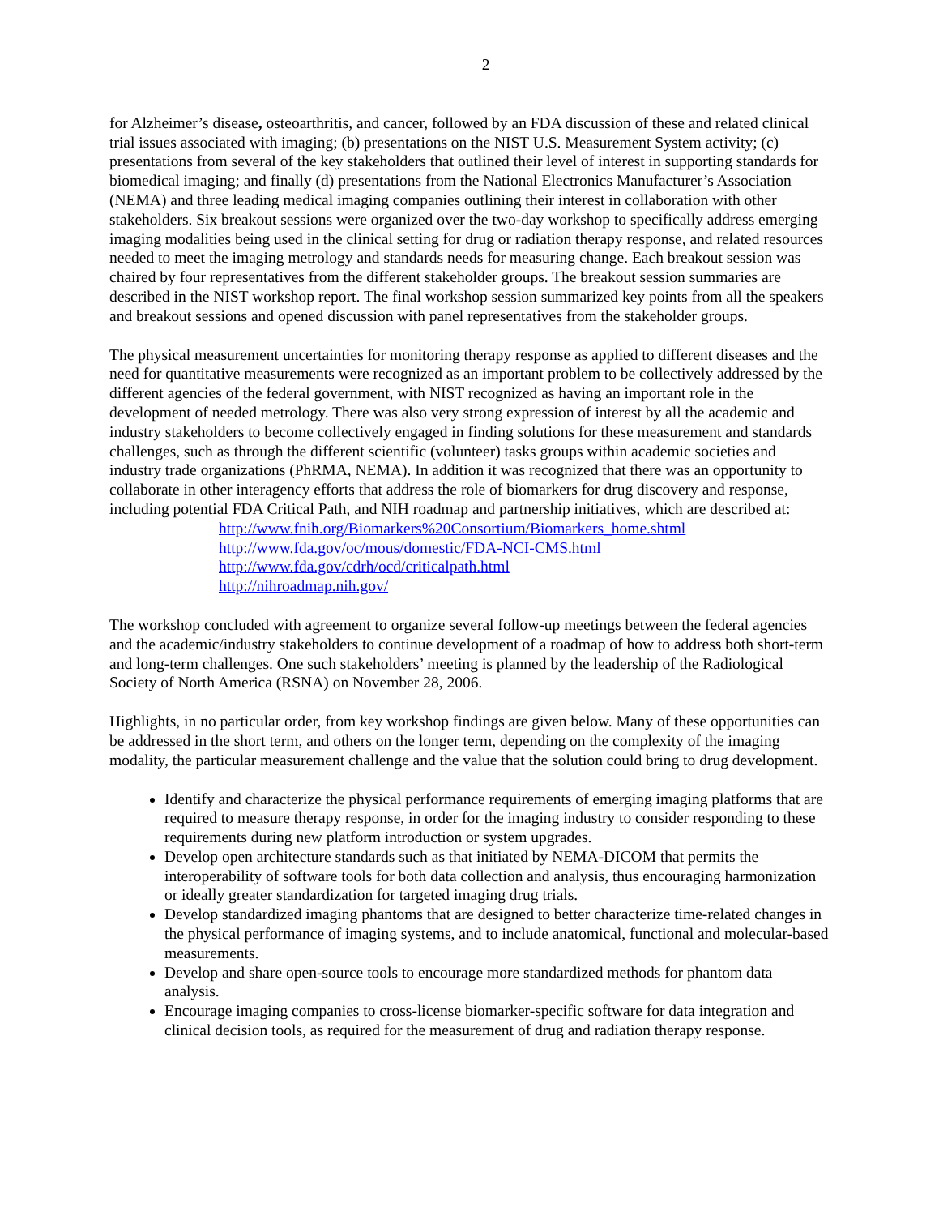2
for Alzheimer’s disease, osteoarthritis, and cancer, followed by an FDA discussion of these and related clinical trial issues associated with imaging; (b) presentations on the NIST U.S. Measurement System activity; (c) presentations from several of the key stakeholders that outlined their level of interest in supporting standards for biomedical imaging; and finally (d) presentations from the National Electronics Manufacturer’s Association (NEMA) and three leading medical imaging companies outlining their interest in collaboration with other stakeholders. Six breakout sessions were organized over the two-day workshop to specifically address emerging imaging modalities being used in the clinical setting for drug or radiation therapy response, and related resources needed to meet the imaging metrology and standards needs for measuring change. Each breakout session was chaired by four representatives from the different stakeholder groups. The breakout session summaries are described in the NIST workshop report. The final workshop session summarized key points from all the speakers and breakout sessions and opened discussion with panel representatives from the stakeholder groups.
The physical measurement uncertainties for monitoring therapy response as applied to different diseases and the need for quantitative measurements were recognized as an important problem to be collectively addressed by the different agencies of the federal government, with NIST recognized as having an important role in the development of needed metrology. There was also very strong expression of interest by all the academic and industry stakeholders to become collectively engaged in finding solutions for these measurement and standards challenges, such as through the different scientific (volunteer) tasks groups within academic societies and industry trade organizations (PhRMA, NEMA). In addition it was recognized that there was an opportunity to collaborate in other interagency efforts that address the role of biomarkers for drug discovery and response, including potential FDA Critical Path, and NIH roadmap and partnership initiatives, which are described at:
http://www.fnih.org/Biomarkers%20Consortium/Biomarkers_home.shtml
http://www.fda.gov/oc/mous/domestic/FDA-NCI-CMS.html
http://www.fda.gov/cdrh/ocd/criticalpath.html
http://nihroadmap.nih.gov/
The workshop concluded with agreement to organize several follow-up meetings between the federal agencies and the academic/industry stakeholders to continue development of a roadmap of how to address both short-term and long-term challenges. One such stakeholders’ meeting is planned by the leadership of the Radiological Society of North America (RSNA) on November 28, 2006.
Highlights, in no particular order, from key workshop findings are given below. Many of these opportunities can be addressed in the short term, and others on the longer term, depending on the complexity of the imaging modality, the particular measurement challenge and the value that the solution could bring to drug development.
Identify and characterize the physical performance requirements of emerging imaging platforms that are required to measure therapy response, in order for the imaging industry to consider responding to these requirements during new platform introduction or system upgrades.
Develop open architecture standards such as that initiated by NEMA-DICOM that permits the interoperability of software tools for both data collection and analysis, thus encouraging harmonization or ideally greater standardization for targeted imaging drug trials.
Develop standardized imaging phantoms that are designed to better characterize time-related changes in the physical performance of imaging systems, and to include anatomical, functional and molecular-based measurements.
Develop and share open-source tools to encourage more standardized methods for phantom data analysis.
Encourage imaging companies to cross-license biomarker-specific software for data integration and clinical decision tools, as required for the measurement of drug and radiation therapy response.